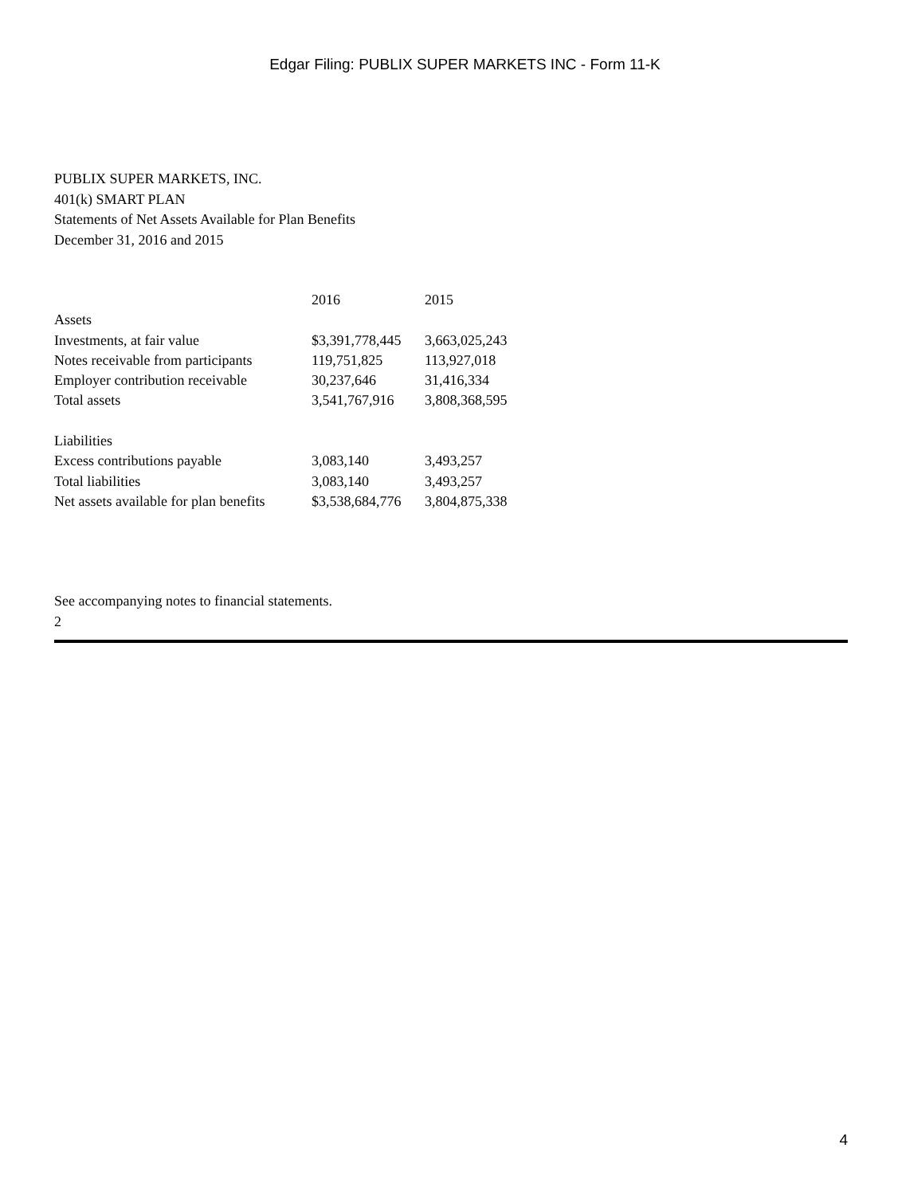Edgar Filing: PUBLIX SUPER MARKETS INC - Form 11-K
PUBLIX SUPER MARKETS, INC.
401(k) SMART PLAN
Statements of Net Assets Available for Plan Benefits
December 31, 2016 and 2015
| | 2016 | 2015 |
| --- | --- | --- |
| Assets | | |
| Investments, at fair value | $3,391,778,445 | 3,663,025,243 |
| Notes receivable from participants | 119,751,825 | 113,927,018 |
| Employer contribution receivable | 30,237,646 | 31,416,334 |
| Total assets | 3,541,767,916 | 3,808,368,595 |
| Liabilities | | |
| Excess contributions payable | 3,083,140 | 3,493,257 |
| Total liabilities | 3,083,140 | 3,493,257 |
| Net assets available for plan benefits | $3,538,684,776 | 3,804,875,338 |
See accompanying notes to financial statements.
2
4